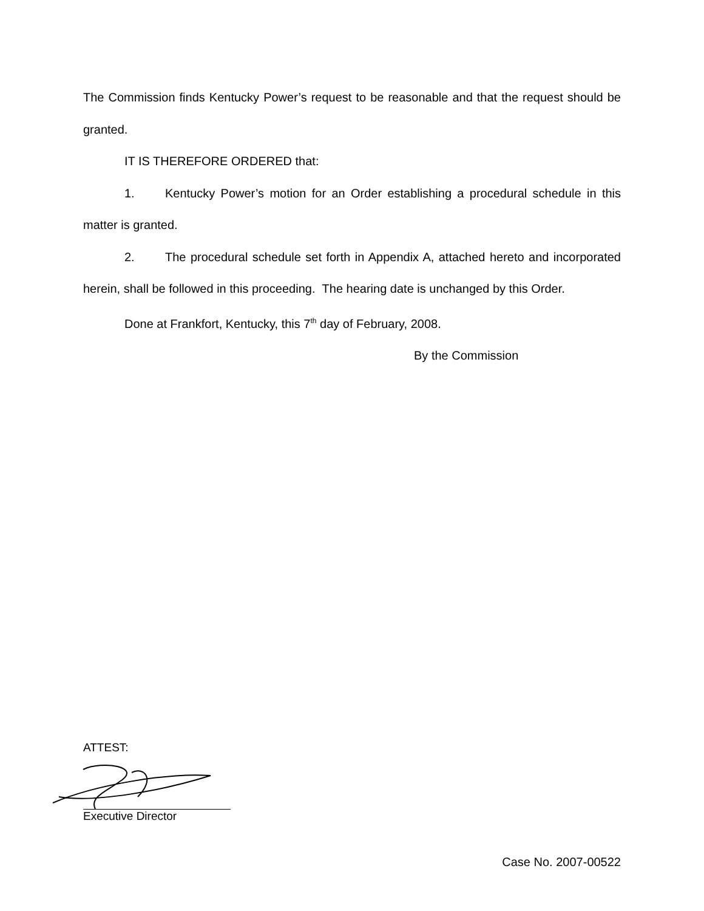The Commission finds Kentucky Power’s request to be reasonable and that the request should be granted.
IT IS THEREFORE ORDERED that:
1. Kentucky Power’s motion for an Order establishing a procedural schedule in this matter is granted.
2. The procedural schedule set forth in Appendix A, attached hereto and incorporated herein, shall be followed in this proceeding. The hearing date is unchanged by this Order.
Done at Frankfort, Kentucky, this 7<sup>th</sup> day of February, 2008.
By the Commission
ATTEST:
Executive Director
Case No. 2007-00522